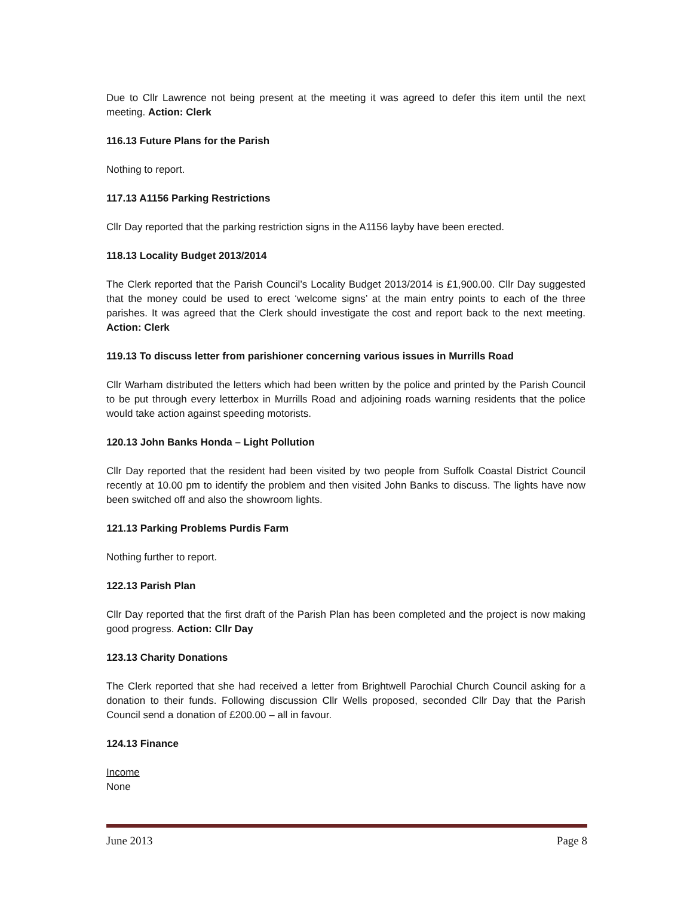Due to Cllr Lawrence not being present at the meeting it was agreed to defer this item until the next meeting. Action: Clerk
116.13 Future Plans for the Parish
Nothing to report.
117.13 A1156 Parking Restrictions
Cllr Day reported that the parking restriction signs in the A1156 layby have been erected.
118.13 Locality Budget 2013/2014
The Clerk reported that the Parish Council’s Locality Budget 2013/2014 is £1,900.00. Cllr Day suggested that the money could be used to erect ‘welcome signs’ at the main entry points to each of the three parishes. It was agreed that the Clerk should investigate the cost and report back to the next meeting. Action: Clerk
119.13 To discuss letter from parishioner concerning various issues in Murrills Road
Cllr Warham distributed the letters which had been written by the police and printed by the Parish Council to be put through every letterbox in Murrills Road and adjoining roads warning residents that the police would take action against speeding motorists.
120.13 John Banks Honda – Light Pollution
Cllr Day reported that the resident had been visited by two people from Suffolk Coastal District Council recently at 10.00 pm to identify the problem and then visited John Banks to discuss. The lights have now been switched off and also the showroom lights.
121.13 Parking Problems Purdis Farm
Nothing further to report.
122.13 Parish Plan
Cllr Day reported that the first draft of the Parish Plan has been completed and the project is now making good progress. Action: Cllr Day
123.13 Charity Donations
The Clerk reported that she had received a letter from Brightwell Parochial Church Council asking for a donation to their funds. Following discussion Cllr Wells proposed, seconded Cllr Day that the Parish Council send a donation of £200.00 – all in favour.
124.13 Finance
Income
None
June 2013 Page 8